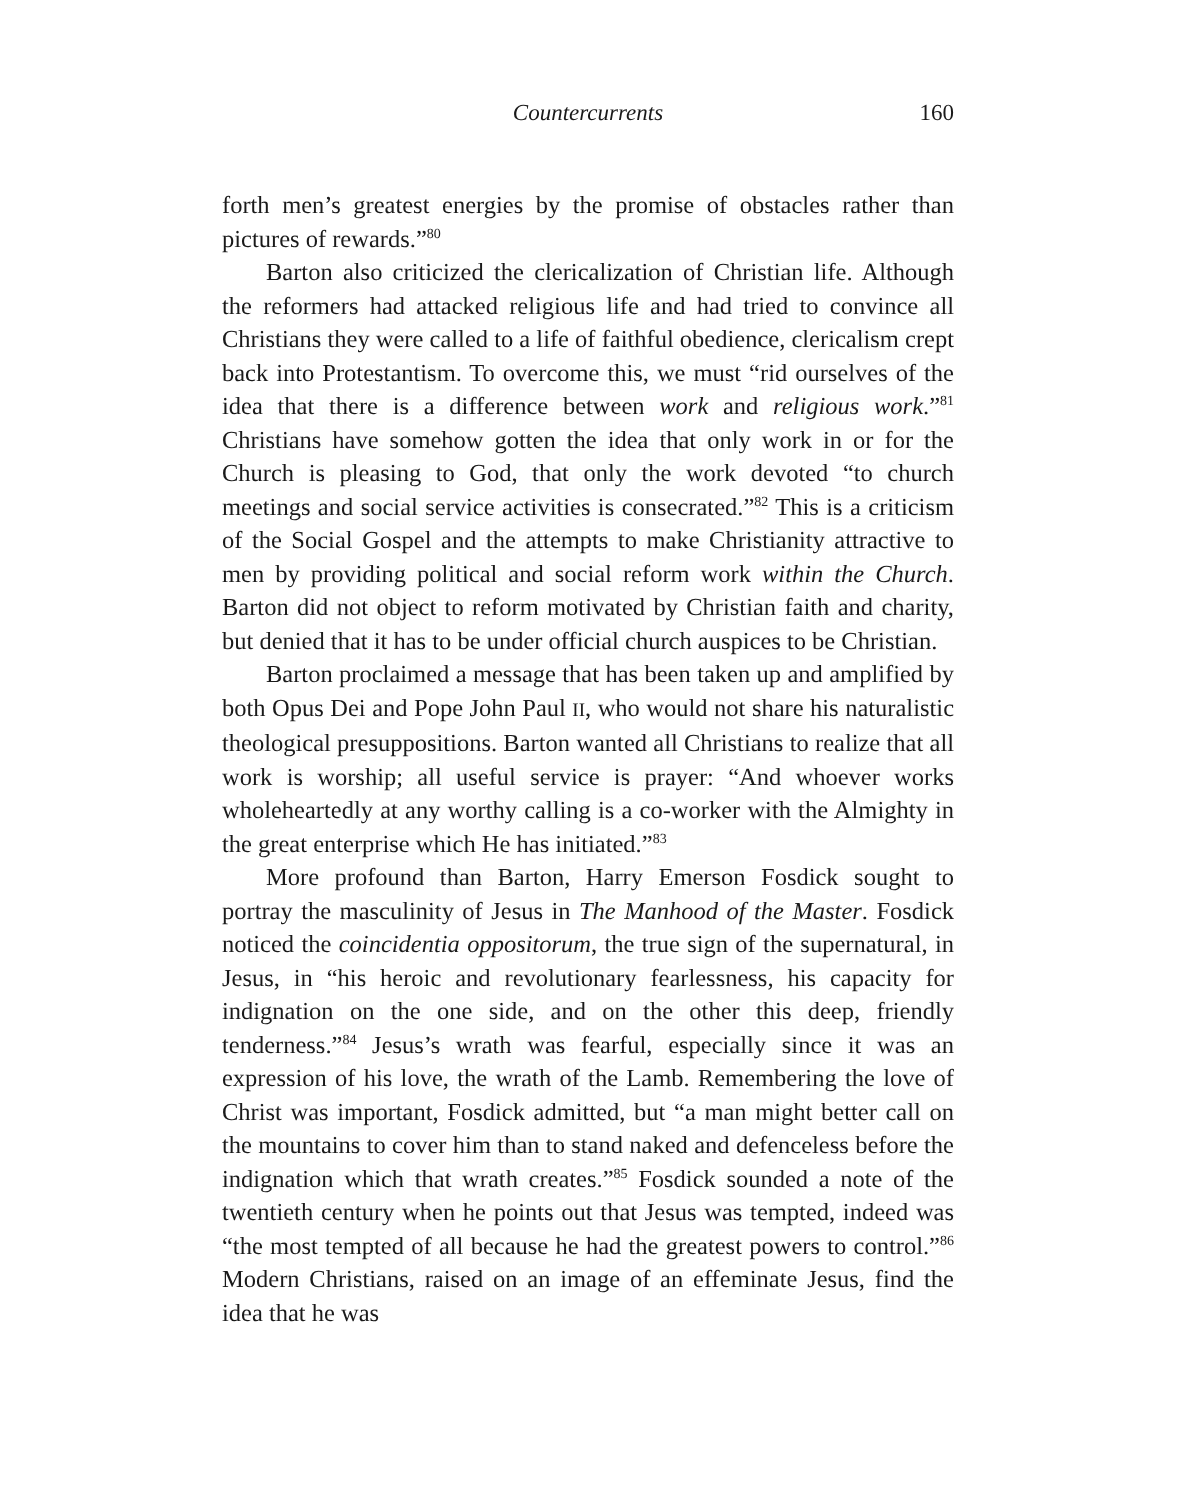Countercurrents 160
forth men’s greatest energies by the promise of obstacles rather than pictures of rewards.”<sup>80</sup>
Barton also criticized the clericalization of Christian life. Although the reformers had attacked religious life and had tried to convince all Christians they were called to a life of faithful obedience, clericalism crept back into Protestantism. To overcome this, we must “rid ourselves of the idea that there is a difference between work and religious work.”<sup>81</sup> Christians have somehow gotten the idea that only work in or for the Church is pleasing to God, that only the work devoted “to church meetings and social service activities is consecrated.”<sup>82</sup> This is a criticism of the Social Gospel and the attempts to make Christianity attractive to men by providing political and social reform work within the Church. Barton did not object to reform motivated by Christian faith and charity, but denied that it has to be under official church auspices to be Christian.
Barton proclaimed a message that has been taken up and amplified by both Opus Dei and Pope John Paul II, who would not share his naturalistic theological presuppositions. Barton wanted all Christians to realize that all work is worship; all useful service is prayer: “And whoever works wholeheartedly at any worthy calling is a co-worker with the Almighty in the great enterprise which He has initiated.”<sup>83</sup>
More profound than Barton, Harry Emerson Fosdick sought to portray the masculinity of Jesus in The Manhood of the Master. Fosdick noticed the coincidentia oppositorum, the true sign of the supernatural, in Jesus, in “his heroic and revolutionary fearlessness, his capacity for indignation on the one side, and on the other this deep, friendly tenderness.”<sup>84</sup> Jesus’s wrath was fearful, especially since it was an expression of his love, the wrath of the Lamb. Remembering the love of Christ was important, Fosdick admitted, but “a man might better call on the mountains to cover him than to stand naked and defenceless before the indignation which that wrath creates.”<sup>85</sup> Fosdick sounded a note of the twentieth century when he points out that Jesus was tempted, indeed was “the most tempted of all because he had the greatest powers to control.”<sup>86</sup> Modern Christians, raised on an image of an effeminate Jesus, find the idea that he was